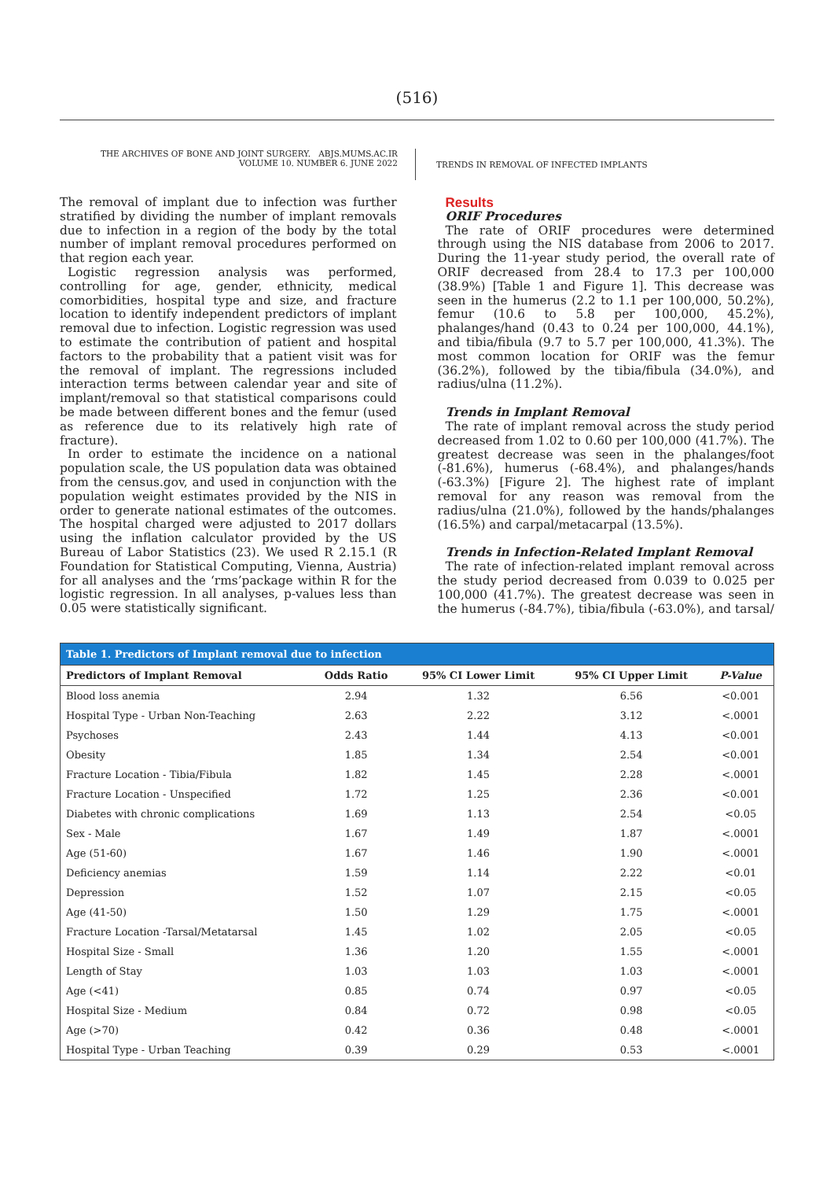(516)
THE ARCHIVES OF BONE AND JOINT SURGERY. ABJS.MUMS.AC.IR
VOLUME 10. NUMBER 6. JUNE 2022
TRENDS IN REMOVAL OF INFECTED IMPLANTS
The removal of implant due to infection was further stratified by dividing the number of implant removals due to infection in a region of the body by the total number of implant removal procedures performed on that region each year.
Logistic regression analysis was performed, controlling for age, gender, ethnicity, medical comorbidities, hospital type and size, and fracture location to identify independent predictors of implant removal due to infection. Logistic regression was used to estimate the contribution of patient and hospital factors to the probability that a patient visit was for the removal of implant. The regressions included interaction terms between calendar year and site of implant/removal so that statistical comparisons could be made between different bones and the femur (used as reference due to its relatively high rate of fracture).
In order to estimate the incidence on a national population scale, the US population data was obtained from the census.gov, and used in conjunction with the population weight estimates provided by the NIS in order to generate national estimates of the outcomes. The hospital charged were adjusted to 2017 dollars using the inflation calculator provided by the US Bureau of Labor Statistics (23). We used R 2.15.1 (R Foundation for Statistical Computing, Vienna, Austria) for all analyses and the ‘rms’package within R for the logistic regression. In all analyses, p-values less than 0.05 were statistically significant.
Results
ORIF Procedures
The rate of ORIF procedures were determined through using the NIS database from 2006 to 2017. During the 11-year study period, the overall rate of ORIF decreased from 28.4 to 17.3 per 100,000 (38.9%) [Table 1 and Figure 1]. This decrease was seen in the humerus (2.2 to 1.1 per 100,000, 50.2%), femur (10.6 to 5.8 per 100,000, 45.2%), phalanges/hand (0.43 to 0.24 per 100,000, 44.1%), and tibia/fibula (9.7 to 5.7 per 100,000, 41.3%). The most common location for ORIF was the femur (36.2%), followed by the tibia/fibula (34.0%), and radius/ulna (11.2%).
Trends in Implant Removal
The rate of implant removal across the study period decreased from 1.02 to 0.60 per 100,000 (41.7%). The greatest decrease was seen in the phalanges/foot (-81.6%), humerus (-68.4%), and phalanges/hands (-63.3%) [Figure 2]. The highest rate of implant removal for any reason was removal from the radius/ulna (21.0%), followed by the hands/phalanges (16.5%) and carpal/metacarpal (13.5%).
Trends in Infection-Related Implant Removal
The rate of infection-related implant removal across the study period decreased from 0.039 to 0.025 per 100,000 (41.7%). The greatest decrease was seen in the humerus (-84.7%), tibia/fibula (-63.0%), and tarsal/
Table 1. Predictors of Implant removal due to infection
| Predictors of Implant Removal | Odds Ratio | 95% CI Lower Limit | 95% CI Upper Limit | P-Value |
| --- | --- | --- | --- | --- |
| Blood loss anemia | 2.94 | 1.32 | 6.56 | <0.001 |
| Hospital Type - Urban Non-Teaching | 2.63 | 2.22 | 3.12 | <.0001 |
| Psychoses | 2.43 | 1.44 | 4.13 | <0.001 |
| Obesity | 1.85 | 1.34 | 2.54 | <0.001 |
| Fracture Location - Tibia/Fibula | 1.82 | 1.45 | 2.28 | <.0001 |
| Fracture Location - Unspecified | 1.72 | 1.25 | 2.36 | <0.001 |
| Diabetes with chronic complications | 1.69 | 1.13 | 2.54 | <0.05 |
| Sex - Male | 1.67 | 1.49 | 1.87 | <.0001 |
| Age (51-60) | 1.67 | 1.46 | 1.90 | <.0001 |
| Deficiency anemias | 1.59 | 1.14 | 2.22 | <0.01 |
| Depression | 1.52 | 1.07 | 2.15 | <0.05 |
| Age (41-50) | 1.50 | 1.29 | 1.75 | <.0001 |
| Fracture Location -Tarsal/Metatarsal | 1.45 | 1.02 | 2.05 | <0.05 |
| Hospital Size - Small | 1.36 | 1.20 | 1.55 | <.0001 |
| Length of Stay | 1.03 | 1.03 | 1.03 | <.0001 |
| Age (<41) | 0.85 | 0.74 | 0.97 | <0.05 |
| Hospital Size - Medium | 0.84 | 0.72 | 0.98 | <0.05 |
| Age (>70) | 0.42 | 0.36 | 0.48 | <.0001 |
| Hospital Type - Urban Teaching | 0.39 | 0.29 | 0.53 | <.0001 |